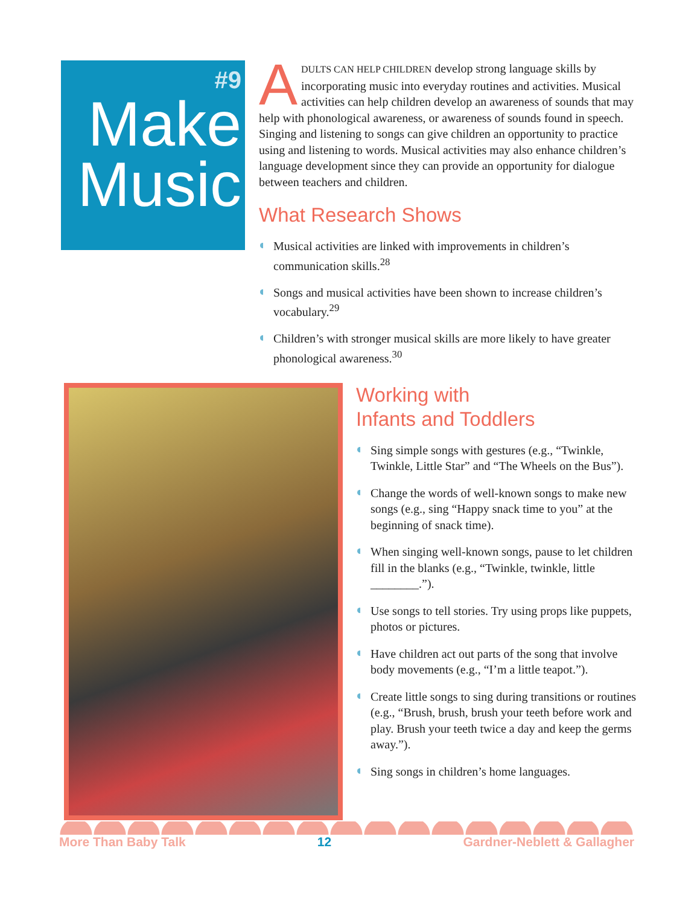#9
Make
Music
ADULTS CAN HELP CHILDREN develop strong language skills by incorporating music into everyday routines and activities. Musical activities can help children develop an awareness of sounds that may help with phonological awareness, or awareness of sounds found in speech. Singing and listening to songs can give children an opportunity to practice using and listening to words. Musical activities may also enhance children’s language development since they can provide an opportunity for dialogue between teachers and children.
What Research Shows
Musical activities are linked with improvements in children’s communication skills.<sup>28</sup>
Songs and musical activities have been shown to increase children’s vocabulary.<sup>29</sup>
Children’s with stronger musical skills are more likely to have greater phonological awareness.<sup>30</sup>
Working with
Infants and Toddlers
Sing simple songs with gestures (e.g., “Twinkle, Twinkle, Little Star” and “The Wheels on the Bus”).
Change the words of well-known songs to make new songs (e.g., sing “Happy snack time to you” at the beginning of snack time).
When singing well-known songs, pause to let children fill in the blanks (e.g., “Twinkle, twinkle, little ________.”).
Use songs to tell stories. Try using props like puppets, photos or pictures.
Have children act out parts of the song that involve body movements (e.g., “I’m a little teapot.”).
Create little songs to sing during transitions or routines (e.g., “Brush, brush, brush your teeth before work and play. Brush your teeth twice a day and keep the germs away.”).
Sing songs in children’s home languages.
More Than Baby Talk 12 Gardner-Neblett & Gallagher